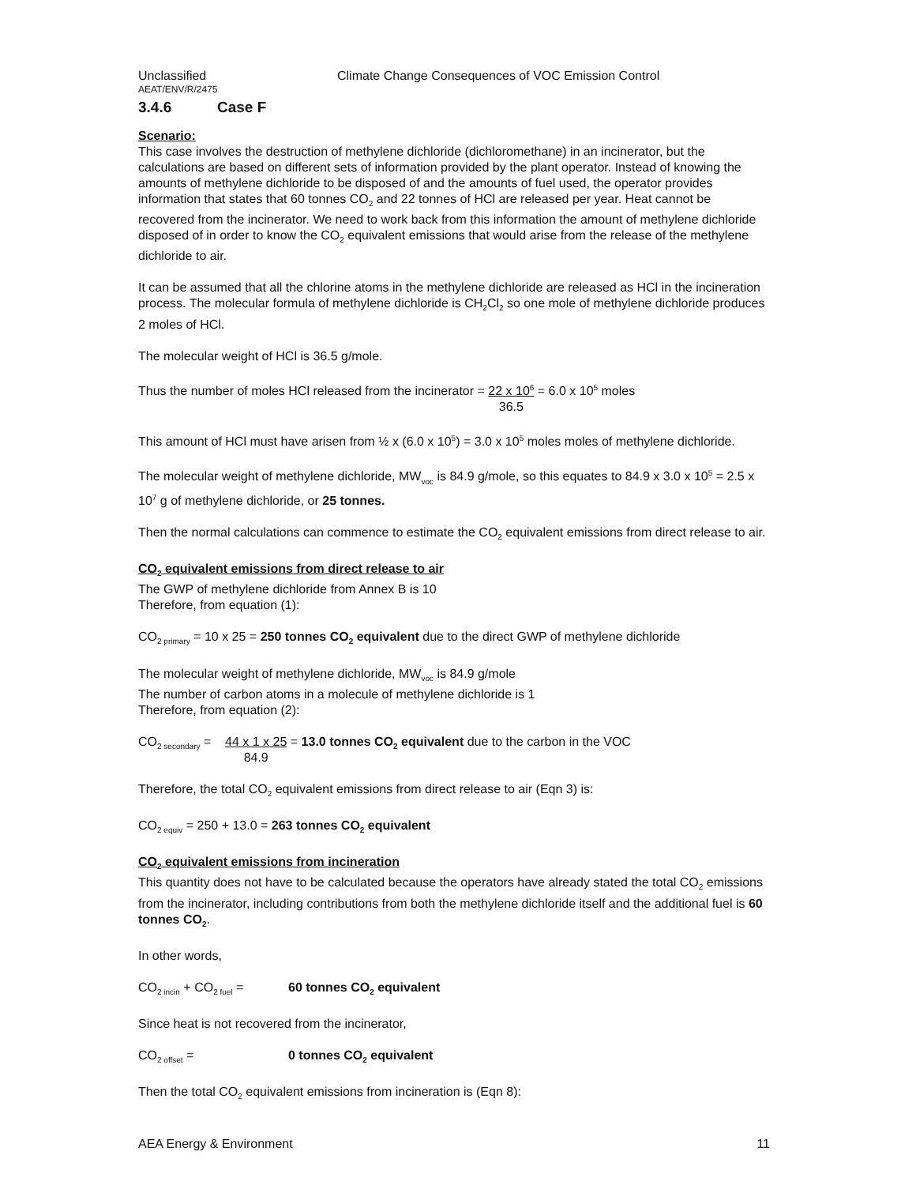Unclassified Climate Change Consequences of VOC Emission Control
AEAT/ENV/R/2475
3.4.6 Case F
Scenario:
This case involves the destruction of methylene dichloride (dichloromethane) in an incinerator, but the calculations are based on different sets of information provided by the plant operator. Instead of knowing the amounts of methylene dichloride to be disposed of and the amounts of fuel used, the operator provides information that states that 60 tonnes CO<sub>2</sub> and 22 tonnes of HCl are released per year. Heat cannot be recovered from the incinerator. We need to work back from this information the amount of methylene dichloride disposed of in order to know the CO<sub>2</sub> equivalent emissions that would arise from the release of the methylene dichloride to air.
It can be assumed that all the chlorine atoms in the methylene dichloride are released as HCl in the incineration process. The molecular formula of methylene dichloride is CH<sub>2</sub>Cl<sub>2</sub> so one mole of methylene dichloride produces 2 moles of HCl.
The molecular weight of HCl is 36.5 g/mole.
Thus the number of moles HCl released from the incinerator = 22 x 10<sup>6</sup>
36.5 = 6.0 x 10<sup>5</sup> moles
This amount of HCl must have arisen from ½ x (6.0 x 10<sup>5</sup>) = 3.0 x 10<sup>5</sup> moles moles of methylene dichloride.
The molecular weight of methylene dichloride, MW<sub>voc</sub> is 84.9 g/mole, so this equates to 84.9 x 3.0 x 10<sup>5</sup> = 2.5 x 10<sup>7</sup> g of methylene dichloride, or 25 tonnes.
Then the normal calculations can commence to estimate the CO<sub>2</sub> equivalent emissions from direct release to air.
CO<sub>2</sub> equivalent emissions from direct release to air
The GWP of methylene dichloride from Annex B is 10
Therefore, from equation (1):
CO<sub>2 primary</sub> = 10 x 25 = 250 tonnes CO<sub>2</sub> equivalent due to the direct GWP of methylene dichloride
The molecular weight of methylene dichloride, MW<sub>voc</sub> is 84.9 g/mole
The number of carbon atoms in a molecule of methylene dichloride is 1
Therefore, from equation (2):
CO<sub>2 secondary</sub> = 44 x 1 x 25
84.9 = 13.0 tonnes CO<sub>2</sub> equivalent due to the carbon in the VOC
Therefore, the total CO<sub>2</sub> equivalent emissions from direct release to air (Eqn 3) is:
CO<sub>2 equiv</sub> = 250 + 13.0 = 263 tonnes CO<sub>2</sub> equivalent
CO<sub>2</sub> equivalent emissions from incineration
This quantity does not have to be calculated because the operators have already stated the total CO<sub>2</sub> emissions from the incinerator, including contributions from both the methylene dichloride itself and the additional fuel is 60 tonnes CO<sub>2</sub>.
In other words,
CO<sub>2 incin</sub> + CO<sub>2 fuel</sub> = 60 tonnes CO<sub>2</sub> equivalent
Since heat is not recovered from the incinerator,
CO<sub>2 offset</sub> = 0 tonnes CO<sub>2</sub> equivalent
Then the total CO<sub>2</sub> equivalent emissions from incineration is (Eqn 8):
AEA Energy & Environment 11